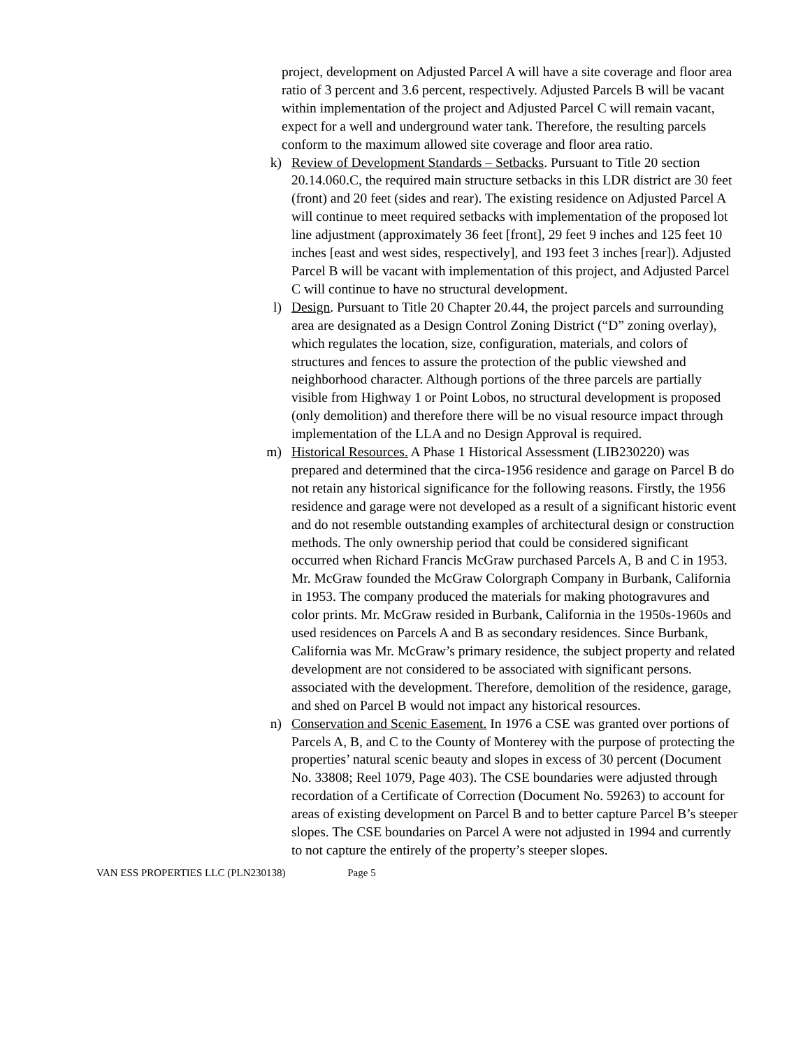project, development on Adjusted Parcel A will have a site coverage and floor area ratio of 3 percent and 3.6 percent, respectively. Adjusted Parcels B will be vacant within implementation of the project and Adjusted Parcel C will remain vacant, expect for a well and underground water tank. Therefore, the resulting parcels conform to the maximum allowed site coverage and floor area ratio.
k) Review of Development Standards – Setbacks. Pursuant to Title 20 section 20.14.060.C, the required main structure setbacks in this LDR district are 30 feet (front) and 20 feet (sides and rear). The existing residence on Adjusted Parcel A will continue to meet required setbacks with implementation of the proposed lot line adjustment (approximately 36 feet [front], 29 feet 9 inches and 125 feet 10 inches [east and west sides, respectively], and 193 feet 3 inches [rear]). Adjusted Parcel B will be vacant with implementation of this project, and Adjusted Parcel C will continue to have no structural development.
l) Design. Pursuant to Title 20 Chapter 20.44, the project parcels and surrounding area are designated as a Design Control Zoning District (“D” zoning overlay), which regulates the location, size, configuration, materials, and colors of structures and fences to assure the protection of the public viewshed and neighborhood character. Although portions of the three parcels are partially visible from Highway 1 or Point Lobos, no structural development is proposed (only demolition) and therefore there will be no visual resource impact through implementation of the LLA and no Design Approval is required.
m) Historical Resources. A Phase 1 Historical Assessment (LIB230220) was prepared and determined that the circa-1956 residence and garage on Parcel B do not retain any historical significance for the following reasons. Firstly, the 1956 residence and garage were not developed as a result of a significant historic event and do not resemble outstanding examples of architectural design or construction methods. The only ownership period that could be considered significant occurred when Richard Francis McGraw purchased Parcels A, B and C in 1953. Mr. McGraw founded the McGraw Colorgraph Company in Burbank, California in 1953. The company produced the materials for making photogravures and color prints. Mr. McGraw resided in Burbank, California in the 1950s-1960s and used residences on Parcels A and B as secondary residences. Since Burbank, California was Mr. McGraw’s primary residence, the subject property and related development are not considered to be associated with significant persons. associated with the development. Therefore, demolition of the residence, garage, and shed on Parcel B would not impact any historical resources.
n) Conservation and Scenic Easement. In 1976 a CSE was granted over portions of Parcels A, B, and C to the County of Monterey with the purpose of protecting the properties’ natural scenic beauty and slopes in excess of 30 percent (Document No. 33808; Reel 1079, Page 403). The CSE boundaries were adjusted through recordation of a Certificate of Correction (Document No. 59263) to account for areas of existing development on Parcel B and to better capture Parcel B’s steeper slopes. The CSE boundaries on Parcel A were not adjusted in 1994 and currently to not capture the entirely of the property’s steeper slopes.
VAN ESS PROPERTIES LLC (PLN230138) Page 5